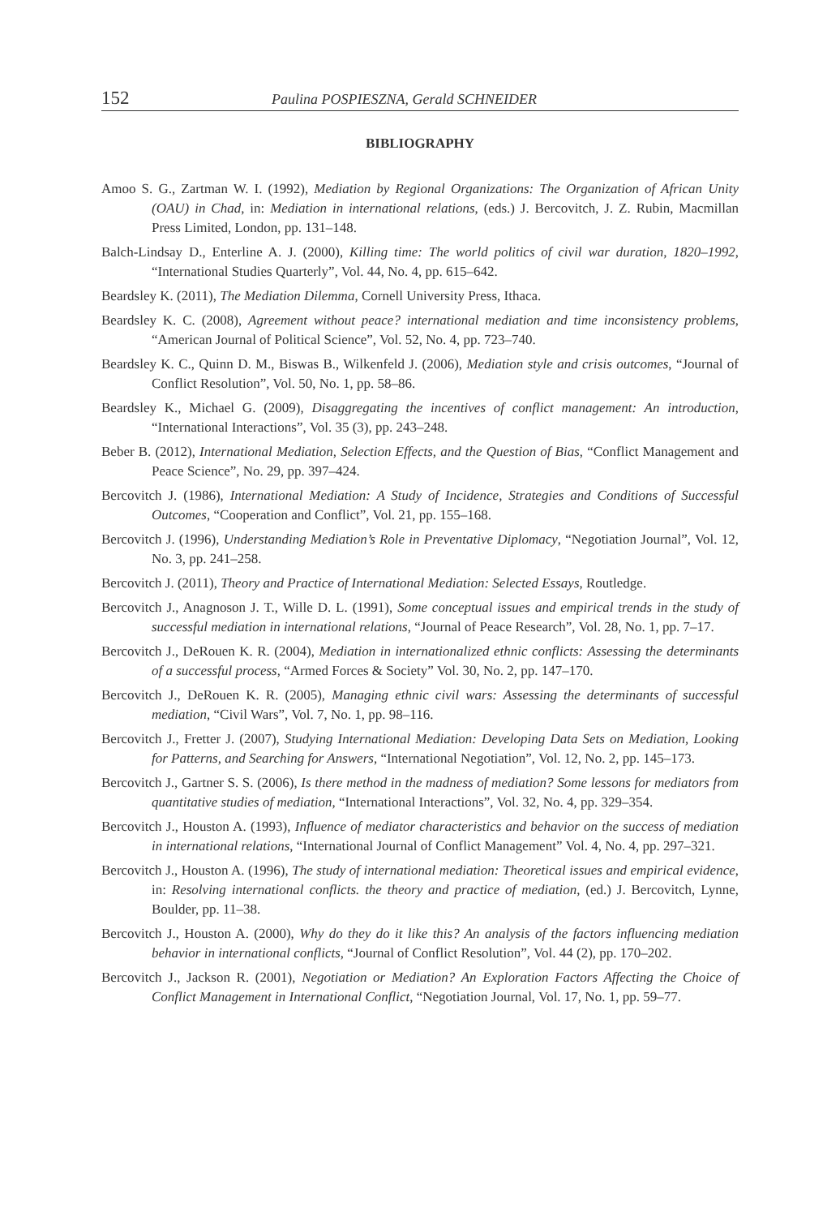152 Paulina POSPIESZNA, Gerald SCHNEIDER
BIBLIOGRAPHY
Amoo S. G., Zartman W. I. (1992), Mediation by Regional Organizations: The Organization of African Unity (OAU) in Chad, in: Mediation in international relations, (eds.) J. Bercovitch, J. Z. Rubin, Macmillan Press Limited, London, pp. 131–148.
Balch-Lindsay D., Enterline A. J. (2000), Killing time: The world politics of civil war duration, 1820–1992, “International Studies Quarterly”, Vol. 44, No. 4, pp. 615–642.
Beardsley K. (2011), The Mediation Dilemma, Cornell University Press, Ithaca.
Beardsley K. C. (2008), Agreement without peace? international mediation and time inconsistency problems, “American Journal of Political Science”, Vol. 52, No. 4, pp. 723–740.
Beardsley K. C., Quinn D. M., Biswas B., Wilkenfeld J. (2006), Mediation style and crisis outcomes, “Journal of Conflict Resolution”, Vol. 50, No. 1, pp. 58–86.
Beardsley K., Michael G. (2009), Disaggregating the incentives of conflict management: An introduction, “International Interactions”, Vol. 35 (3), pp. 243–248.
Beber B. (2012), International Mediation, Selection Effects, and the Question of Bias, “Conflict Management and Peace Science”, No. 29, pp. 397–424.
Bercovitch J. (1986), International Mediation: A Study of Incidence, Strategies and Conditions of Successful Outcomes, “Cooperation and Conflict”, Vol. 21, pp. 155–168.
Bercovitch J. (1996), Understanding Mediation’s Role in Preventative Diplomacy, “Negotiation Journal”, Vol. 12, No. 3, pp. 241–258.
Bercovitch J. (2011), Theory and Practice of International Mediation: Selected Essays, Routledge.
Bercovitch J., Anagnoson J. T., Wille D. L. (1991), Some conceptual issues and empirical trends in the study of successful mediation in international relations, “Journal of Peace Research”, Vol. 28, No. 1, pp. 7–17.
Bercovitch J., DeRouen K. R. (2004), Mediation in internationalized ethnic conflicts: Assessing the determinants of a successful process, “Armed Forces & Society” Vol. 30, No. 2, pp. 147–170.
Bercovitch J., DeRouen K. R. (2005), Managing ethnic civil wars: Assessing the determinants of successful mediation, “Civil Wars”, Vol. 7, No. 1, pp. 98–116.
Bercovitch J., Fretter J. (2007), Studying International Mediation: Developing Data Sets on Mediation, Looking for Patterns, and Searching for Answers, “International Negotiation”, Vol. 12, No. 2, pp. 145–173.
Bercovitch J., Gartner S. S. (2006), Is there method in the madness of mediation? Some lessons for mediators from quantitative studies of mediation, “International Interactions”, Vol. 32, No. 4, pp. 329–354.
Bercovitch J., Houston A. (1993), Influence of mediator characteristics and behavior on the success of mediation in international relations, “International Journal of Conflict Management” Vol. 4, No. 4, pp. 297–321.
Bercovitch J., Houston A. (1996), The study of international mediation: Theoretical issues and empirical evidence, in: Resolving international conflicts. the theory and practice of mediation, (ed.) J. Bercovitch, Lynne, Boulder, pp. 11–38.
Bercovitch J., Houston A. (2000), Why do they do it like this? An analysis of the factors influencing mediation behavior in international conflicts, “Journal of Conflict Resolution”, Vol. 44 (2), pp. 170–202.
Bercovitch J., Jackson R. (2001), Negotiation or Mediation? An Exploration Factors Affecting the Choice of Conflict Management in International Conflict, “Negotiation Journal, Vol. 17, No. 1, pp. 59–77.